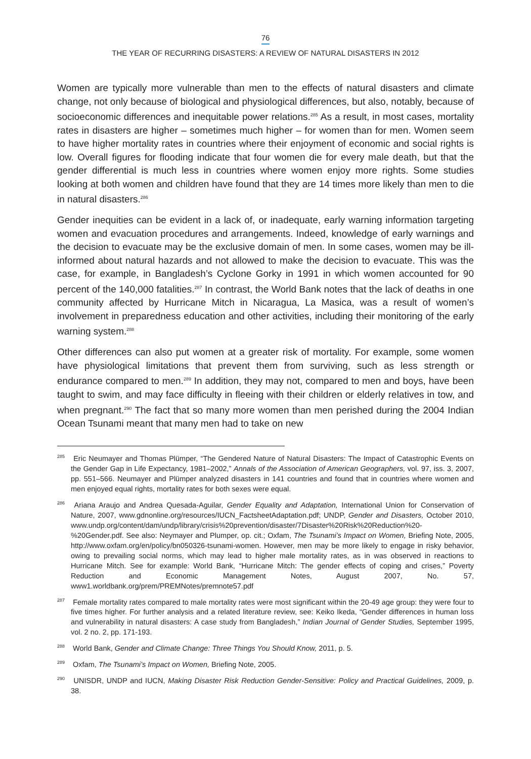76
THE YEAR OF RECURRING DISASTERS: A REVIEW OF NATURAL DISASTERS IN 2012
Women are typically more vulnerable than men to the effects of natural disasters and climate change, not only because of biological and physiological differences, but also, notably, because of socioeconomic differences and inequitable power relations.<sup>285</sup> As a result, in most cases, mortality rates in disasters are higher – sometimes much higher – for women than for men. Women seem to have higher mortality rates in countries where their enjoyment of economic and social rights is low. Overall figures for flooding indicate that four women die for every male death, but that the gender differential is much less in countries where women enjoy more rights. Some studies looking at both women and children have found that they are 14 times more likely than men to die in natural disasters.<sup>286</sup>
Gender inequities can be evident in a lack of, or inadequate, early warning information targeting women and evacuation procedures and arrangements. Indeed, knowledge of early warnings and the decision to evacuate may be the exclusive domain of men. In some cases, women may be ill-informed about natural hazards and not allowed to make the decision to evacuate. This was the case, for example, in Bangladesh’s Cyclone Gorky in 1991 in which women accounted for 90 percent of the 140,000 fatalities.<sup>287</sup> In contrast, the World Bank notes that the lack of deaths in one community affected by Hurricane Mitch in Nicaragua, La Masica, was a result of women’s involvement in preparedness education and other activities, including their monitoring of the early warning system.<sup>288</sup>
Other differences can also put women at a greater risk of mortality. For example, some women have physiological limitations that prevent them from surviving, such as less strength or endurance compared to men.<sup>289</sup> In addition, they may not, compared to men and boys, have been taught to swim, and may face difficulty in fleeing with their children or elderly relatives in tow, and when pregnant.<sup>290</sup> The fact that so many more women than men perished during the 2004 Indian Ocean Tsunami meant that many men had to take on new
<sup>285</sup> Eric Neumayer and Thomas Plümper, “The Gendered Nature of Natural Disasters: The Impact of Catastrophic Events on the Gender Gap in Life Expectancy, 1981–2002,” Annals of the Association of American Geographers, vol. 97, iss. 3, 2007, pp. 551–566. Neumayer and Plümper analyzed disasters in 141 countries and found that in countries where women and men enjoyed equal rights, mortality rates for both sexes were equal.
<sup>286</sup> Ariana Araujo and Andrea Quesada-Aguilar, Gender Equality and Adaptation, International Union for Conservation of Nature, 2007, www.gdnonline.org/resources/IUCN_FactsheetAdaptation.pdf; UNDP, Gender and Disasters, October 2010, www.undp.org/content/dam/undp/library/crisis%20prevention/disaster/7Disaster%20Risk%20Reduction%20-%20Gender.pdf. See also: Neymayer and Plumper, op. cit.; Oxfam, The Tsunami’s Impact on Women, Briefing Note, 2005, http://www.oxfam.org/en/policy/bn050326-tsunami-women. However, men may be more likely to engage in risky behavior, owing to prevailing social norms, which may lead to higher male mortality rates, as in was observed in reactions to Hurricane Mitch. See for example: World Bank, “Hurricane Mitch: The gender effects of coping and crises,” Poverty Reduction and Economic Management Notes, August 2007, No. 57, www1.worldbank.org/prem/PREMNotes/premnote57.pdf
<sup>287</sup> Female mortality rates compared to male mortality rates were most significant within the 20-49 age group: they were four to five times higher. For further analysis and a related literature review, see: Keiko Ikeda, “Gender differences in human loss and vulnerability in natural disasters: A case study from Bangladesh,” Indian Journal of Gender Studies, September 1995, vol. 2 no. 2, pp. 171-193.
<sup>288</sup> World Bank, Gender and Climate Change: Three Things You Should Know, 2011, p. 5.
<sup>289</sup> Oxfam, The Tsunami’s Impact on Women, Briefing Note, 2005.
<sup>290</sup> UNISDR, UNDP and IUCN, Making Disaster Risk Reduction Gender-Sensitive: Policy and Practical Guidelines, 2009, p. 38.